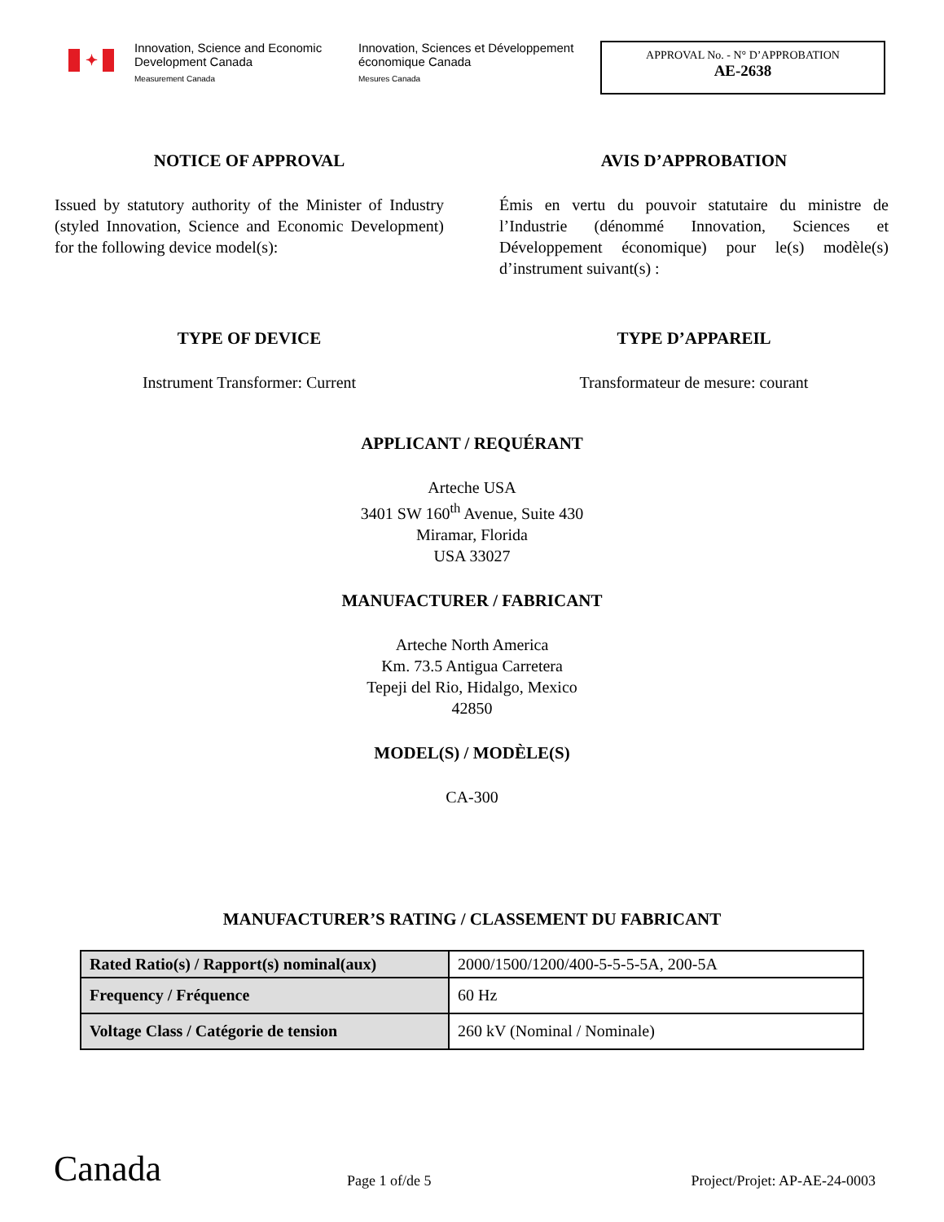✦
Innovation, Science and Economic Development Canada
Measurement Canada
Innovation, Sciences et Développement économique Canada
Mesures Canada
APPROVAL No. - N° D’APPROBATION
AE-2638
NOTICE OF APPROVAL
Issued by statutory authority of the Minister of Industry (styled Innovation, Science and Economic Development) for the following device model(s):
AVIS D’APPROBATION
Émis en vertu du pouvoir statutaire du ministre de l’Industrie (dénommé Innovation, Sciences et Développement économique) pour le(s) modèle(s) d’instrument suivant(s) :
TYPE OF DEVICE
Instrument Transformer: Current
TYPE D’APPAREIL
Transformateur de mesure: courant
APPLICANT / REQUÉRANT
Arteche USA
3401 SW 160<sup>th</sup> Avenue, Suite 430
Miramar, Florida
USA 33027
MANUFACTURER / FABRICANT
Arteche North America
Km. 73.5 Antigua Carretera
Tepeji del Rio, Hidalgo, Mexico
42850
MODEL(S) / MODÈLE(S)
CA-300
MANUFACTURER’S RATING / CLASSEMENT DU FABRICANT
| Rated Ratio(s) / Rapport(s) nominal(aux) | 2000/1500/1200/400-5-5-5-5A, 200-5A |
| Frequency / Fréquence | 60 Hz |
| Voltage Class / Catégorie de tension | 260 kV (Nominal / Nominale) |
Canada
Page 1 of/de 5
Project/Projet: AP-AE-24-0003